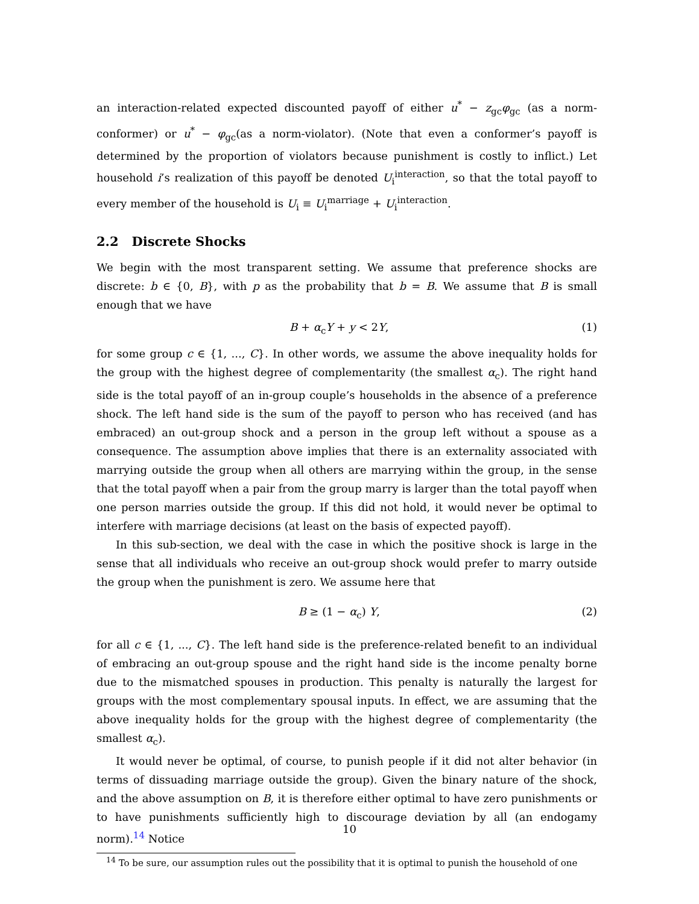an interaction-related expected discounted payoff of either u<sup>*</sup> − z<sub>gc</sub>φ<sub>gc</sub> (as a norm-conformer) or u<sup>*</sup> − φ<sub>gc</sub>(as a norm-violator). (Note that even a conformer’s payoff is determined by the proportion of violators because punishment is costly to inflict.) Let household i’s realization of this payoff be denoted U<sub>i</sub><sup>interaction</sup>, so that the total payoff to every member of the household is U<sub>i</sub> ≡ U<sub>i</sub><sup>marriage</sup> + U<sub>i</sub><sup>interaction</sup>.
2.2 Discrete Shocks
We begin with the most transparent setting. We assume that preference shocks are discrete: b ∈ {0, B}, with p as the probability that b = B. We assume that B is small enough that we have
B + α<sub>c</sub>Y + y < 2Y, (1)
for some group c ∈ {1, ..., C}. In other words, we assume the above inequality holds for the group with the highest degree of complementarity (the smallest α<sub>c</sub>). The right hand side is the total payoff of an in-group couple’s households in the absence of a preference shock. The left hand side is the sum of the payoff to person who has received (and has embraced) an out-group shock and a person in the group left without a spouse as a consequence. The assumption above implies that there is an externality associated with marrying outside the group when all others are marrying within the group, in the sense that the total payoff when a pair from the group marry is larger than the total payoff when one person marries outside the group. If this did not hold, it would never be optimal to interfere with marriage decisions (at least on the basis of expected payoff).
In this sub-section, we deal with the case in which the positive shock is large in the sense that all individuals who receive an out-group shock would prefer to marry outside the group when the punishment is zero. We assume here that
B ≥ (1 − α<sub>c</sub>) Y, (2)
for all c ∈ {1, ..., C}. The left hand side is the preference-related benefit to an individual of embracing an out-group spouse and the right hand side is the income penalty borne due to the mismatched spouses in production. This penalty is naturally the largest for groups with the most complementary spousal inputs. In effect, we are assuming that the above inequality holds for the group with the highest degree of complementarity (the smallest α<sub>c</sub>).
It would never be optimal, of course, to punish people if it did not alter behavior (in terms of dissuading marriage outside the group). Given the binary nature of the shock, and the above assumption on B, it is therefore either optimal to have zero punishments or to have punishments sufficiently high to discourage deviation by all (an endogamy norm).<sup>14</sup> Notice
<sup>14</sup> To be sure, our assumption rules out the possibility that it is optimal to punish the household of one
10